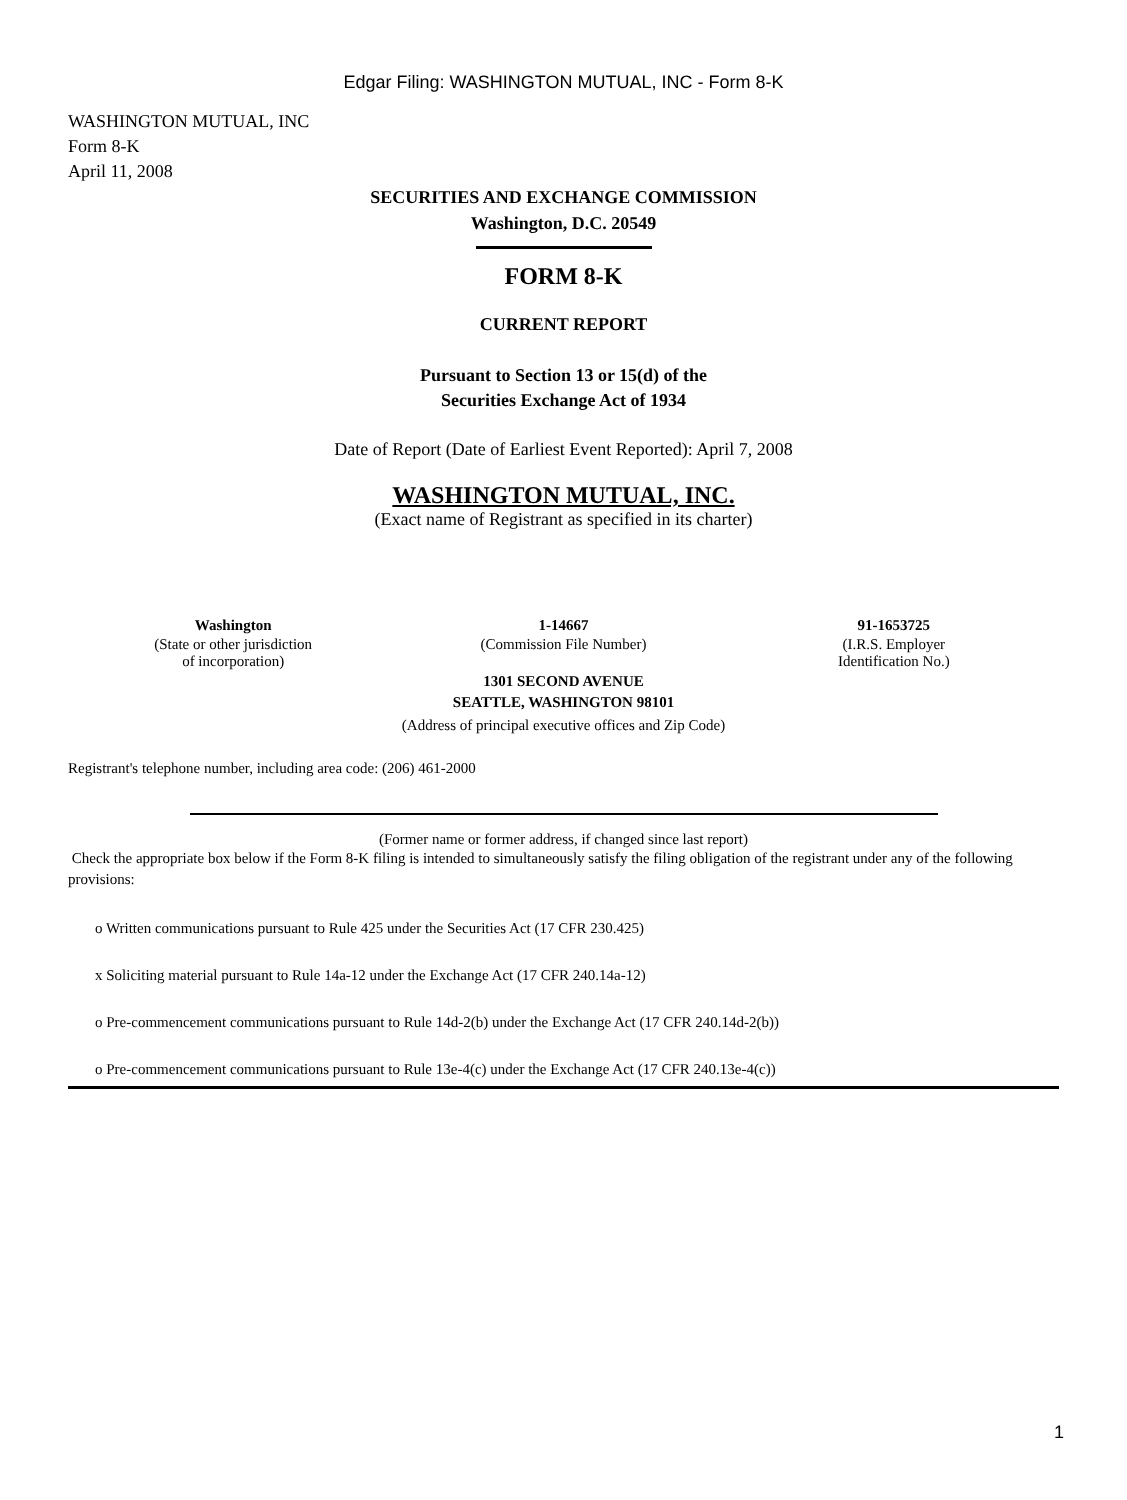Edgar Filing: WASHINGTON MUTUAL, INC - Form 8-K
WASHINGTON MUTUAL, INC
Form 8-K
April 11, 2008
SECURITIES AND EXCHANGE COMMISSION
Washington, D.C. 20549
FORM 8-K
CURRENT REPORT
Pursuant to Section 13 or 15(d) of the
Securities Exchange Act of 1934
Date of Report (Date of Earliest Event Reported): April 7, 2008
WASHINGTON MUTUAL, INC.
(Exact name of Registrant as specified in its charter)
| Washington | 1-14667 | 91-1653725 |
| (State or other jurisdiction of incorporation) | (Commission File Number) | (I.R.S. Employer Identification No.) |
1301 SECOND AVENUE
SEATTLE, WASHINGTON 98101
(Address of principal executive offices and Zip Code)
Registrant's telephone number, including area code: (206) 461-2000
(Former name or former address, if changed since last report)
Check the appropriate box below if the Form 8-K filing is intended to simultaneously satisfy the filing obligation of the registrant under any of the following provisions:
o Written communications pursuant to Rule 425 under the Securities Act (17 CFR 230.425)
x Soliciting material pursuant to Rule 14a-12 under the Exchange Act (17 CFR 240.14a-12)
o Pre-commencement communications pursuant to Rule 14d-2(b) under the Exchange Act (17 CFR 240.14d-2(b))
o Pre-commencement communications pursuant to Rule 13e-4(c) under the Exchange Act (17 CFR 240.13e-4(c))
1